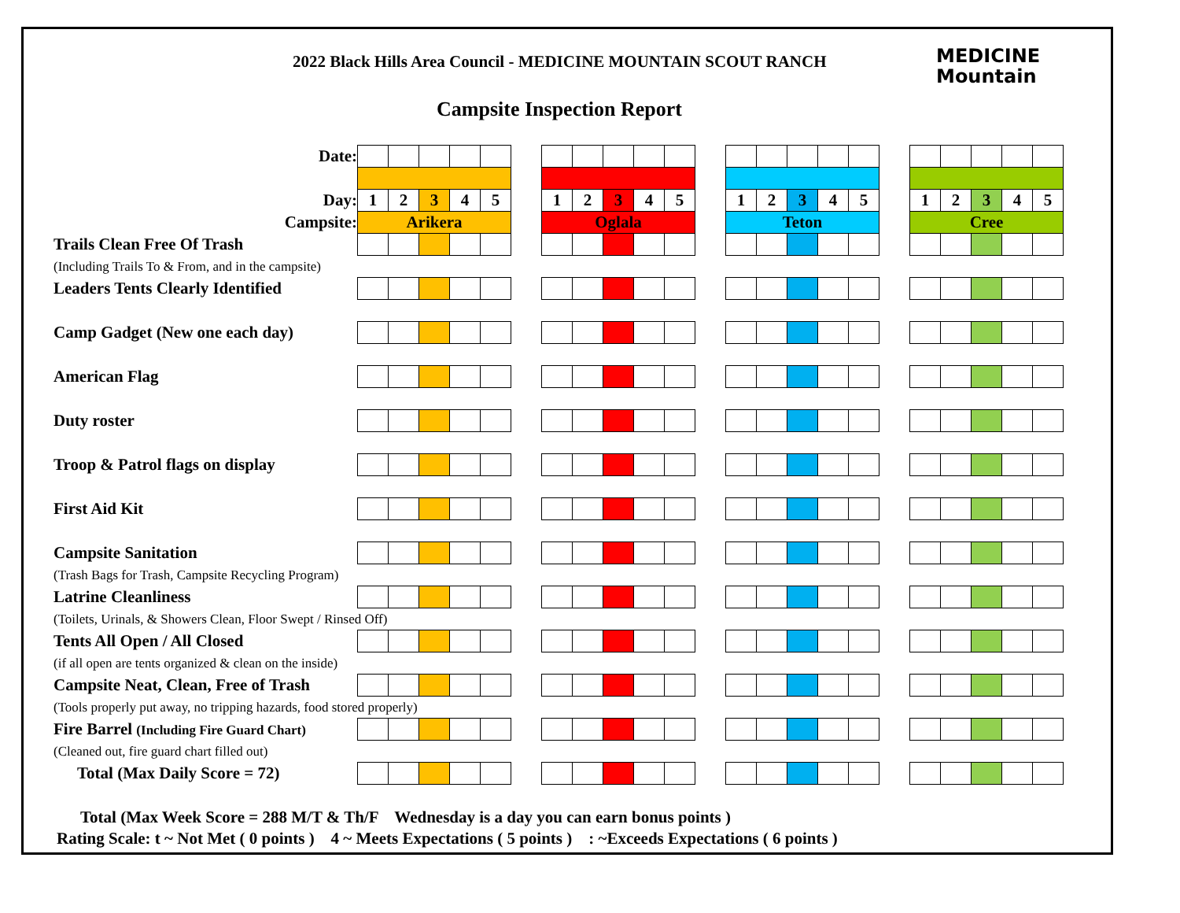2022 Black Hills Area Council - MEDICINE MOUNTAIN SCOUT RANCH
Campsite Inspection Report
MEDICINE
Mountain
| Date: | | | | | | | | | | | | | | | | | | | | | | | |
| Day: | 1 | 2 | 3 | 4 | 5 | | 1 | 2 | 3 | 4 | 5 | | 1 | 2 | 3 | 4 | 5 | | 1 | 2 | 3 | 4 | 5 |
| Campsite: | Arikera | | | | | | Oglala | | | | | | Teton | | | | | | Cree | | | | |
| Trails Clean Free Of Trash | | | | | | | | | | | | | | | | | | | | | | | |
| (Including Trails To & From, and in the campsite) | | | | | | | | | | | | | | | | | | | | | | | |
| Leaders Tents Clearly Identified | | | | | | | | | | | | | | | | | | | | | | | |
| Camp Gadget (New one each day) | | | | | | | | | | | | | | | | | | | | | | | |
| American Flag | | | | | | | | | | | | | | | | | | | | | | | |
| Duty roster | | | | | | | | | | | | | | | | | | | | | | | |
| Troop & Patrol flags on display | | | | | | | | | | | | | | | | | | | | | | | |
| First Aid Kit | | | | | | | | | | | | | | | | | | | | | | | |
| Campsite Sanitation | | | | | | | | | | | | | | | | | | | | | | | |
| (Trash Bags for Trash, Campsite Recycling Program) | | | | | | | | | | | | | | | | | | | | | | | |
| Latrine Cleanliness | | | | | | | | | | | | | | | | | | | | | | | |
| (Toilets, Urinals, & Showers Clean, Floor Swept / Rinsed Off) | | | | | | | | | | | | | | | | | | | | | | | |
| Tents All Open / All Closed | | | | | | | | | | | | | | | | | | | | | | | |
| (if all open are tents organized & clean on the inside) | | | | | | | | | | | | | | | | | | | | | | | |
| Campsite Neat, Clean, Free of Trash | | | | | | | | | | | | | | | | | | | | | | | |
| (Tools properly put away, no tripping hazards, food stored properly) | | | | | | | | | | | | | | | | | | | | | | | |
| Fire Barrel (Including Fire Guard Chart) | | | | | | | | | | | | | | | | | | | | | | | |
| (Cleaned out, fire guard chart filled out) | | | | | | | | | | | | | | | | | | | | | | | |
| Total (Max Daily Score = 72) | | | | | | | | | | | | | | | | | | | | | | | |
Total (Max Week Score = 288 M/T & Th/F Wednesday is a day you can earn bonus points )
Rating Scale: t ~ Not Met ( 0 points ) 4 ~ Meets Expectations ( 5 points ) : ~Exceeds Expectations ( 6 points )